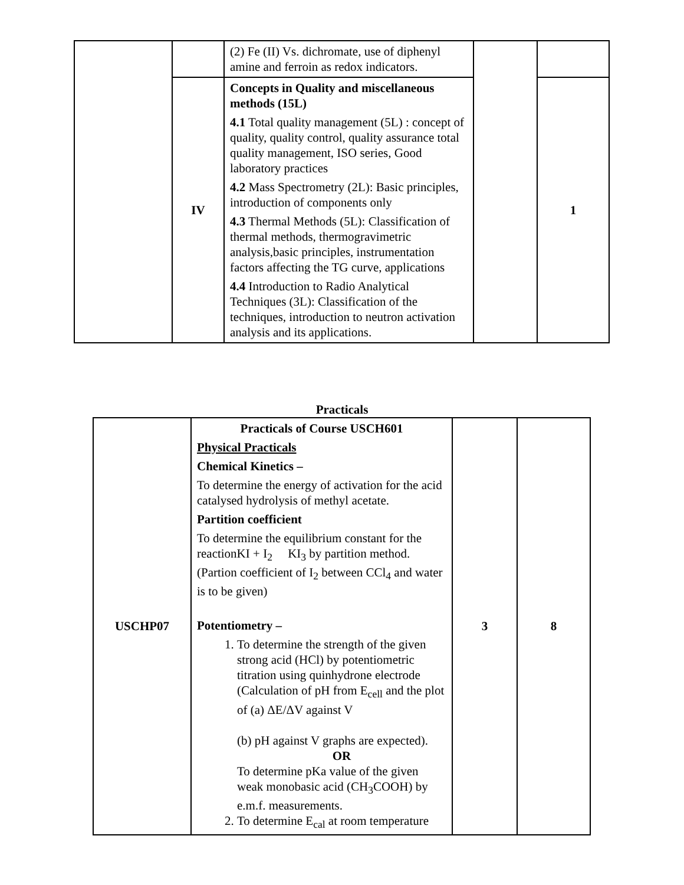| | | (2) Fe (II) Vs. dichromate, use of diphenyl amine and ferroin as redox indicators. | | |
| | IV | Concepts in Quality and miscellaneous methods (15L) 4.1 Total quality management (5L) : concept of quality, quality control, quality assurance total quality management, ISO series, Good laboratory practices 4.2 Mass Spectrometry (2L): Basic principles, introduction of components only 4.3 Thermal Methods (5L): Classification of thermal methods, thermogravimetric analysis,basic principles, instrumentation factors affecting the TG curve, applications 4.4 Introduction to Radio Analytical Techniques (3L): Classification of the techniques, introduction to neutron activation analysis and its applications. | | 1 |
Practicals
| USCHP07 | Practicals of Course USCH601 Physical Practicals Chemical Kinetics – To determine the energy of activation for the acid catalysed hydrolysis of methyl acetate. Partition coefficient To determine the equilibrium constant for the reactionKI + I<sub>2</sub> KI<sub>3</sub> by partition method. (Partion coefficient of I<sub>2</sub> between CCl<sub>4</sub> and water is to be given) Potentiometry – 1. To determine the strength of the given strong acid (HCl) by potentiometric titration using quinhydrone electrode (Calculation of pH from E<sub>cell</sub> and the plot of (a) ΔE/ΔV against V (b) pH against V graphs are expected). OR To determine pKa value of the given weak monobasic acid (CH<sub>3</sub>COOH) by e.m.f. measurements. 2. To determine E<sub>cal</sub> at room temperature | 3 | 8 |